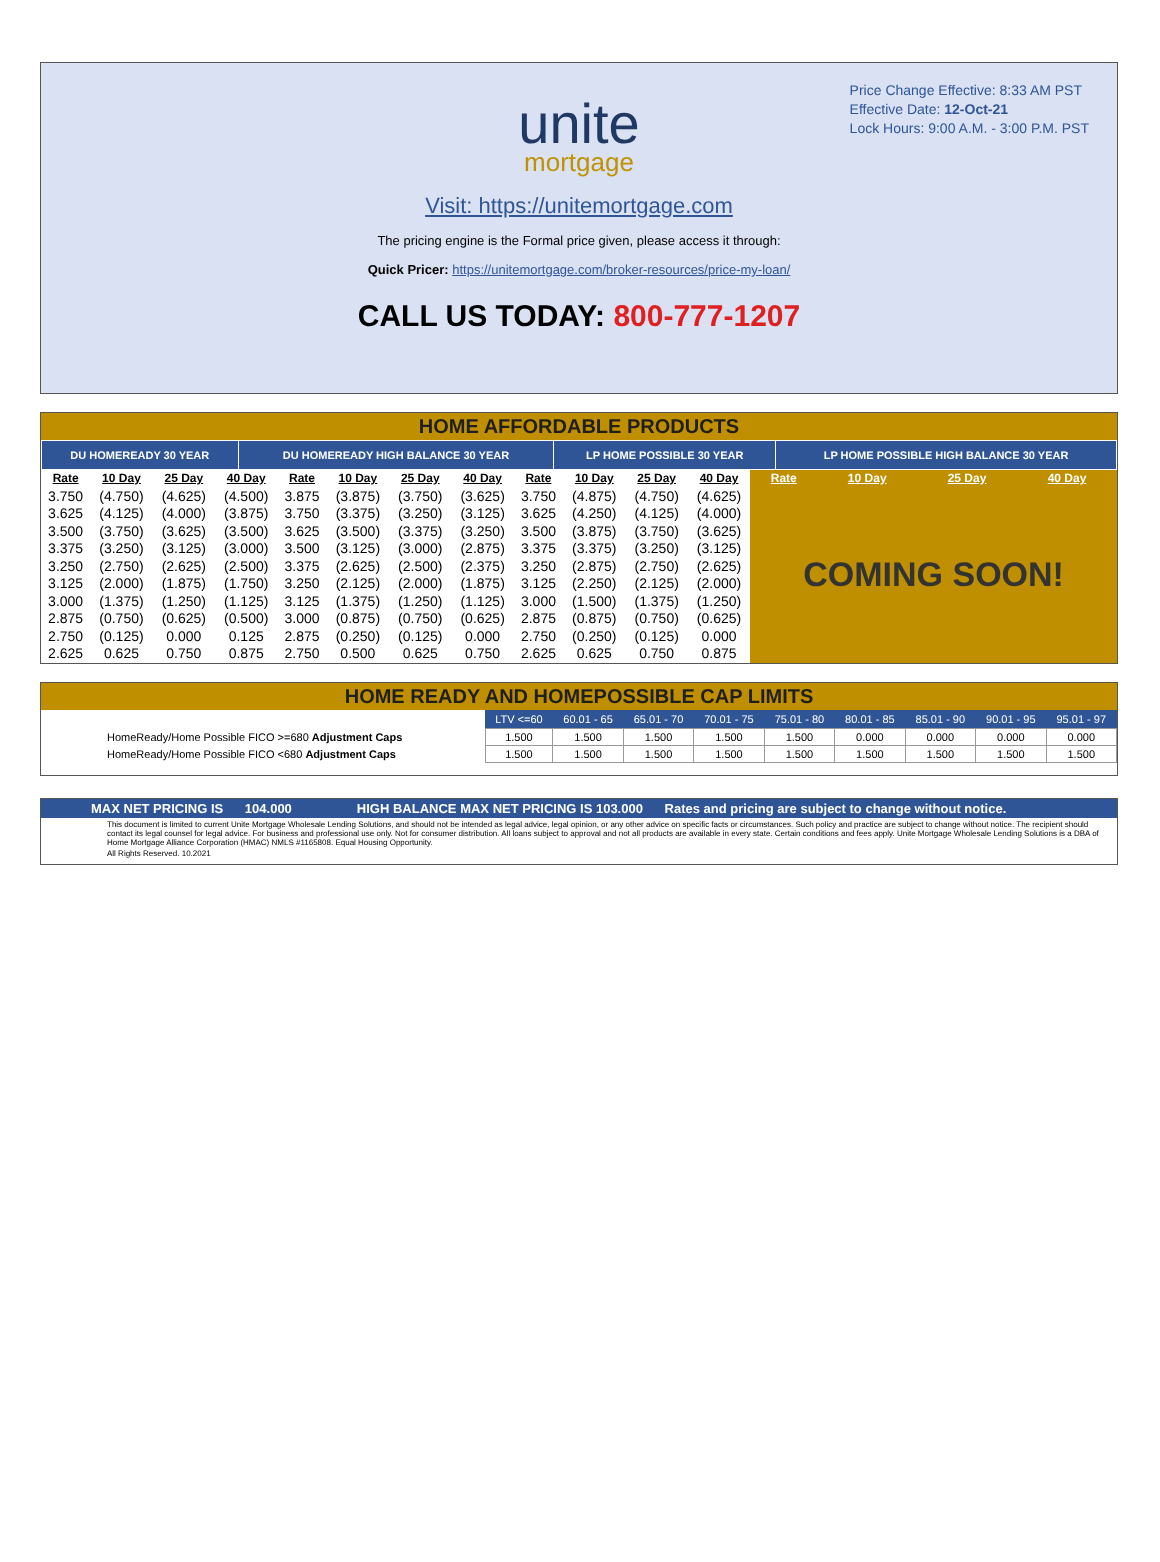Price Change Effective: 8:33 AM PST
Effective Date: 12-Oct-21
Lock Hours: 9:00 A.M. - 3:00 P.M. PST
unite
mortgage
Visit: https://unitemortgage.com
The pricing engine is the Formal price given, please access it through:
Quick Pricer: https://unitemortgage.com/broker-resources/price-my-loan/
CALL US TODAY: 800-777-1207
HOME AFFORDABLE PRODUCTS
| DU HOMEREADY 30 YEAR | DU HOMEREADY HIGH BALANCE 30 YEAR | LP HOME POSSIBLE 30 YEAR | LP HOME POSSIBLE HIGH BALANCE 30 YEAR |
| --- | --- | --- | --- |
| Rate | 10 Day | 25 Day | 40 Day | Rate | 10 Day | 25 Day | 40 Day | Rate | 10 Day | 25 Day | 40 Day | Rate | 10 Day | 25 Day | 40 Day |
| --- | --- | --- | --- | --- | --- | --- | --- | --- | --- | --- | --- | --- | --- | --- | --- |
| 3.750 | (4.750) | (4.625) | (4.500) | 3.875 | (3.875) | (3.750) | (3.625) | 3.750 | (4.875) | (4.750) | (4.625) | COMING SOON! | | | |
| 3.625 | (4.125) | (4.000) | (3.875) | 3.750 | (3.375) | (3.250) | (3.125) | 3.625 | (4.250) | (4.125) | (4.000) | | | | |
| 3.500 | (3.750) | (3.625) | (3.500) | 3.625 | (3.500) | (3.375) | (3.250) | 3.500 | (3.875) | (3.750) | (3.625) | | | | |
| 3.375 | (3.250) | (3.125) | (3.000) | 3.500 | (3.125) | (3.000) | (2.875) | 3.375 | (3.375) | (3.250) | (3.125) | | | | |
| 3.250 | (2.750) | (2.625) | (2.500) | 3.375 | (2.625) | (2.500) | (2.375) | 3.250 | (2.875) | (2.750) | (2.625) | | | | |
| 3.125 | (2.000) | (1.875) | (1.750) | 3.250 | (2.125) | (2.000) | (1.875) | 3.125 | (2.250) | (2.125) | (2.000) | | | | |
| 3.000 | (1.375) | (1.250) | (1.125) | 3.125 | (1.375) | (1.250) | (1.125) | 3.000 | (1.500) | (1.375) | (1.250) | | | | |
| 2.875 | (0.750) | (0.625) | (0.500) | 3.000 | (0.875) | (0.750) | (0.625) | 2.875 | (0.875) | (0.750) | (0.625) | | | | |
| 2.750 | (0.125) | 0.000 | 0.125 | 2.875 | (0.250) | (0.125) | 0.000 | 2.750 | (0.250) | (0.125) | 0.000 | | | | |
| 2.625 | 0.625 | 0.750 | 0.875 | 2.750 | 0.500 | 0.625 | 0.750 | 2.625 | 0.625 | 0.750 | 0.875 | | | | |
HOME READY AND HOMEPOSSIBLE CAP LIMITS
| | LTV <=60 | 60.01 - 65 | 65.01 - 70 | 70.01 - 75 | 75.01 - 80 | 80.01 - 85 | 85.01 - 90 | 90.01 - 95 | 95.01 - 97 |
| HomeReady/Home Possible FICO >=680 Adjustment Caps | 1.500 | 1.500 | 1.500 | 1.500 | 1.500 | 0.000 | 0.000 | 0.000 | 0.000 |
| HomeReady/Home Possible FICO <680 Adjustment Caps | 1.500 | 1.500 | 1.500 | 1.500 | 1.500 | 1.500 | 1.500 | 1.500 | 1.500 |
MAX NET PRICING IS 104.000 HIGH BALANCE MAX NET PRICING IS 103.000 Rates and pricing are subject to change without notice.
This document is limited to current Unite Mortgage Wholesale Lending Solutions, and should not be intended as legal advice, legal opinion, or any other advice on specific facts or circumstances. Such policy and practice are subject to change without notice. The recipient should contact its legal counsel for legal advice. For business and professional use only. Not for consumer distribution. All loans subject to approval and not all products are available in every state. Certain conditions and fees apply. Unite Mortgage Wholesale Lending Solutions is a DBA of Home Mortgage Alliance Corporation (HMAC) NMLS #1165808. Equal Housing Opportunity.
All Rights Reserved. 10.2021